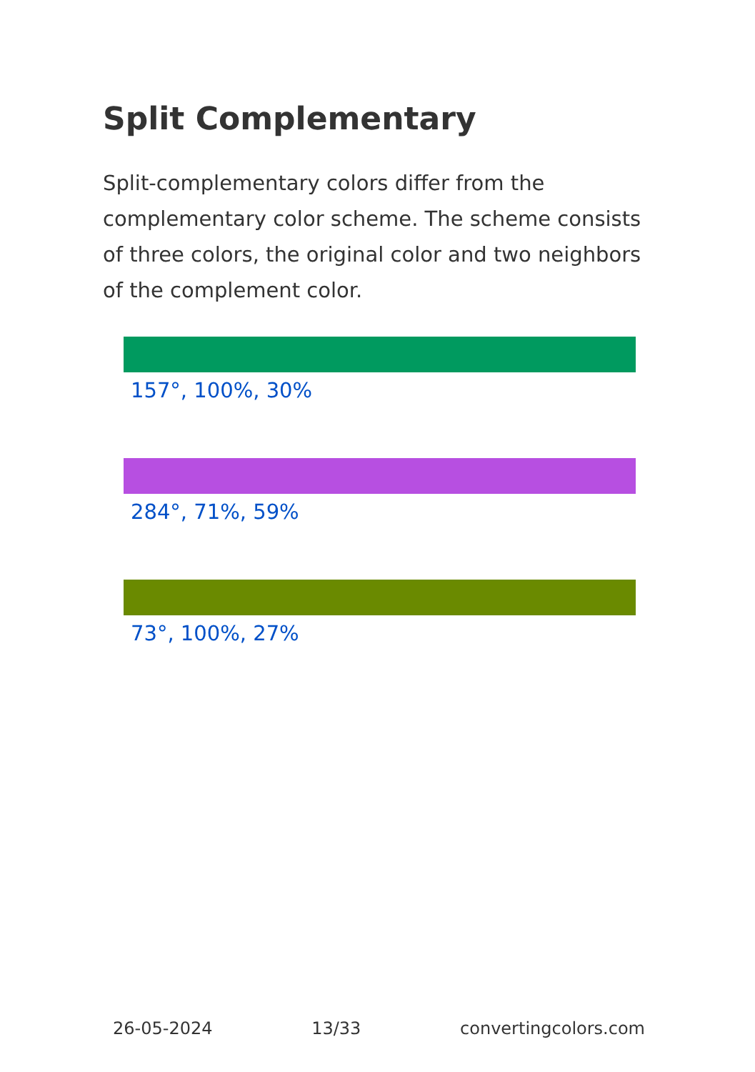Split Complementary
Split-complementary colors differ from the complementary color scheme. The scheme consists of three colors, the original color and two neighbors of the complement color.
157°, 100%, 30%
284°, 71%, 59%
73°, 100%, 27%
26-05-2024 13/33 convertingcolors.com